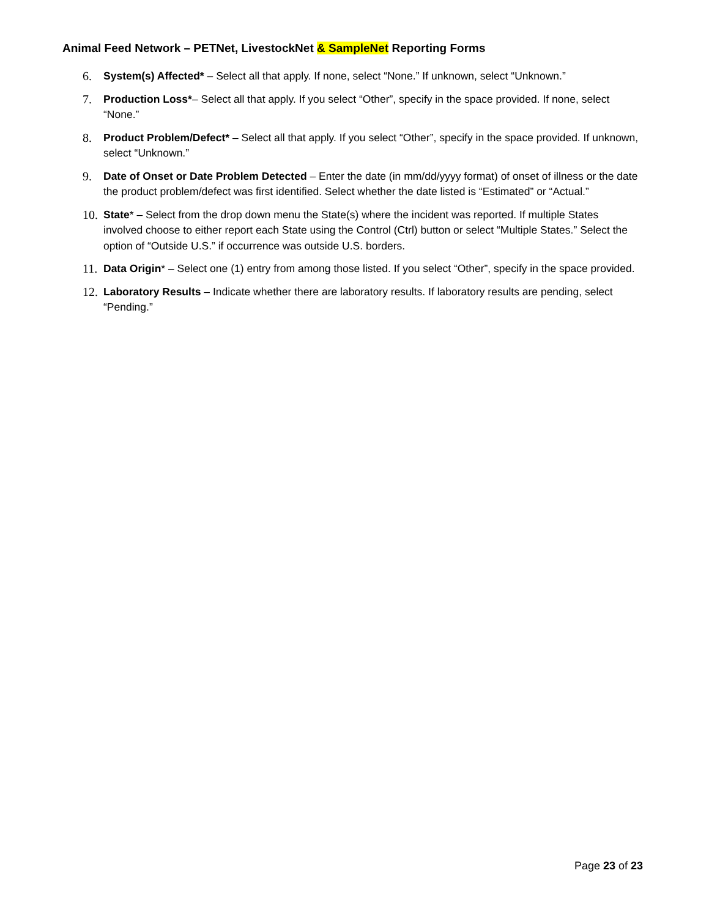Animal Feed Network – PETNet, LivestockNet & SampleNet Reporting Forms
6. System(s) Affected* – Select all that apply. If none, select “None.” If unknown, select “Unknown.”
7. Production Loss*– Select all that apply. If you select “Other”, specify in the space provided. If none, select “None.”
8. Product Problem/Defect* – Select all that apply. If you select “Other”, specify in the space provided. If unknown, select “Unknown.”
9. Date of Onset or Date Problem Detected – Enter the date (in mm/dd/yyyy format) of onset of illness or the date the product problem/defect was first identified. Select whether the date listed is “Estimated” or “Actual.”
10.
State* – Select from the drop down menu the State(s) where the incident was reported. If multiple States involved choose to either report each State using the Control (Ctrl) button or select “Multiple States.” Select the option of “Outside U.S.” if occurrence was outside U.S. borders.
11.
Data Origin* – Select one (1) entry from among those listed. If you select “Other”, specify in the space provided.
12.
Laboratory Results – Indicate whether there are laboratory results. If laboratory results are pending, select “Pending.”
Page 23 of 23